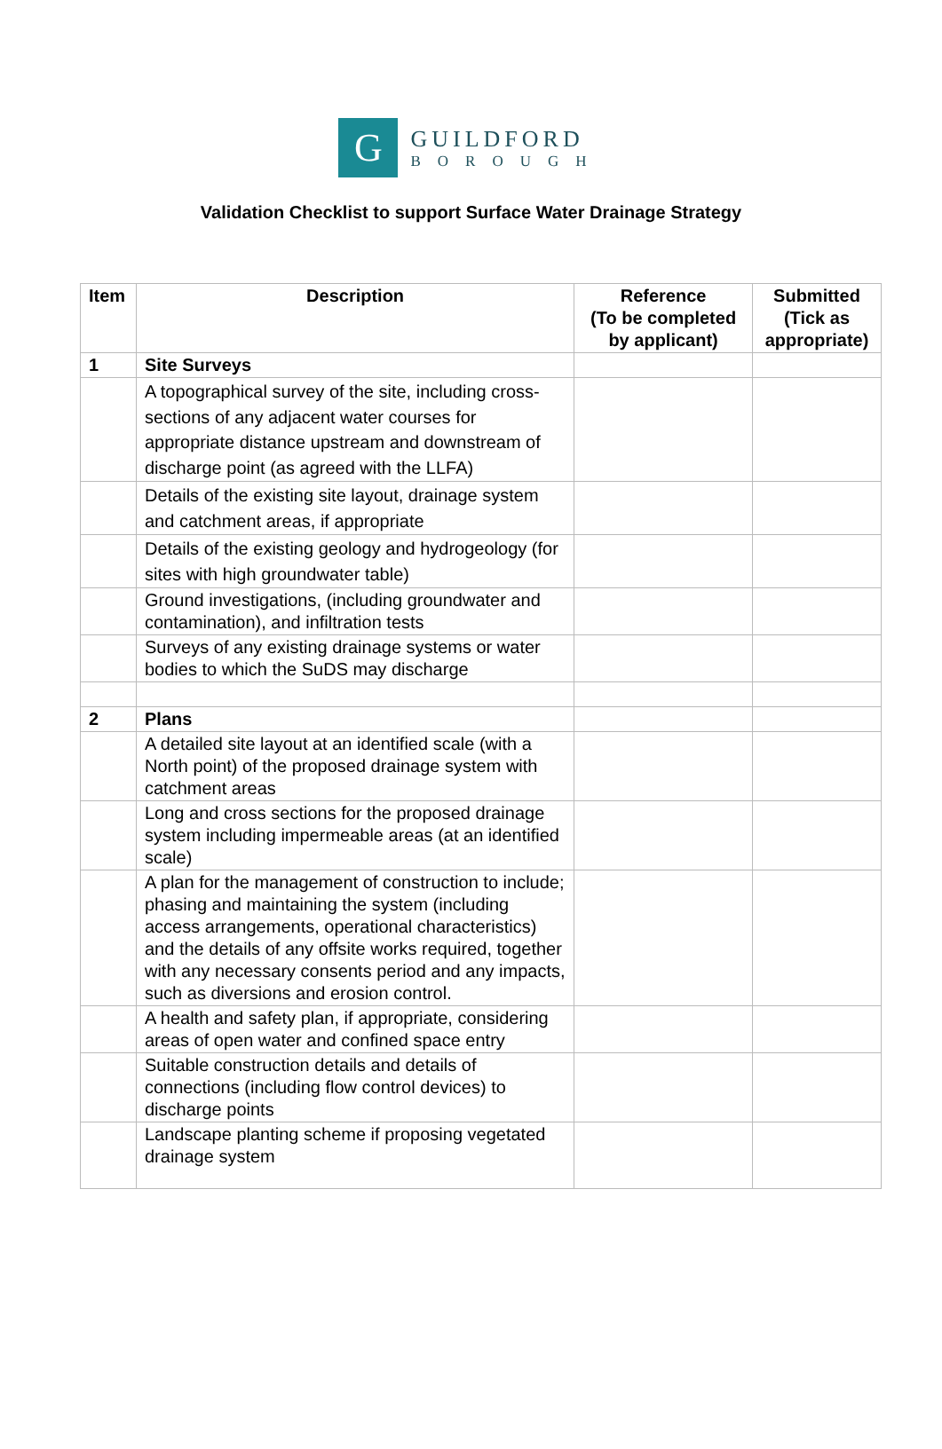G
GUILDFORD
BOROUGH
Validation Checklist to support Surface Water Drainage Strategy
| Item | Description | Reference (To be completed by applicant) | Submitted (Tick as appropriate) |
| --- | --- | --- | --- |
| 1 | Site Surveys | | |
| | A topographical survey of the site, including cross-sections of any adjacent water courses for appropriate distance upstream and downstream of discharge point (as agreed with the LLFA) | | |
| | Details of the existing site layout, drainage system and catchment areas, if appropriate | | |
| | Details of the existing geology and hydrogeology (for sites with high groundwater table) | | |
| | Ground investigations, (including groundwater and contamination), and infiltration tests | | |
| | Surveys of any existing drainage systems or water bodies to which the SuDS may discharge | | |
| 2 | Plans | | |
| | A detailed site layout at an identified scale (with a North point) of the proposed drainage system with catchment areas | | |
| | Long and cross sections for the proposed drainage system including impermeable areas (at an identified scale) | | |
| | A plan for the management of construction to include; phasing and maintaining the system (including access arrangements, operational characteristics) and the details of any offsite works required, together with any necessary consents period and any impacts, such as diversions and erosion control. | | |
| | A health and safety plan, if appropriate, considering areas of open water and confined space entry | | |
| | Suitable construction details and details of connections (including flow control devices) to discharge points | | |
| | Landscape planting scheme if proposing vegetated drainage system | | |